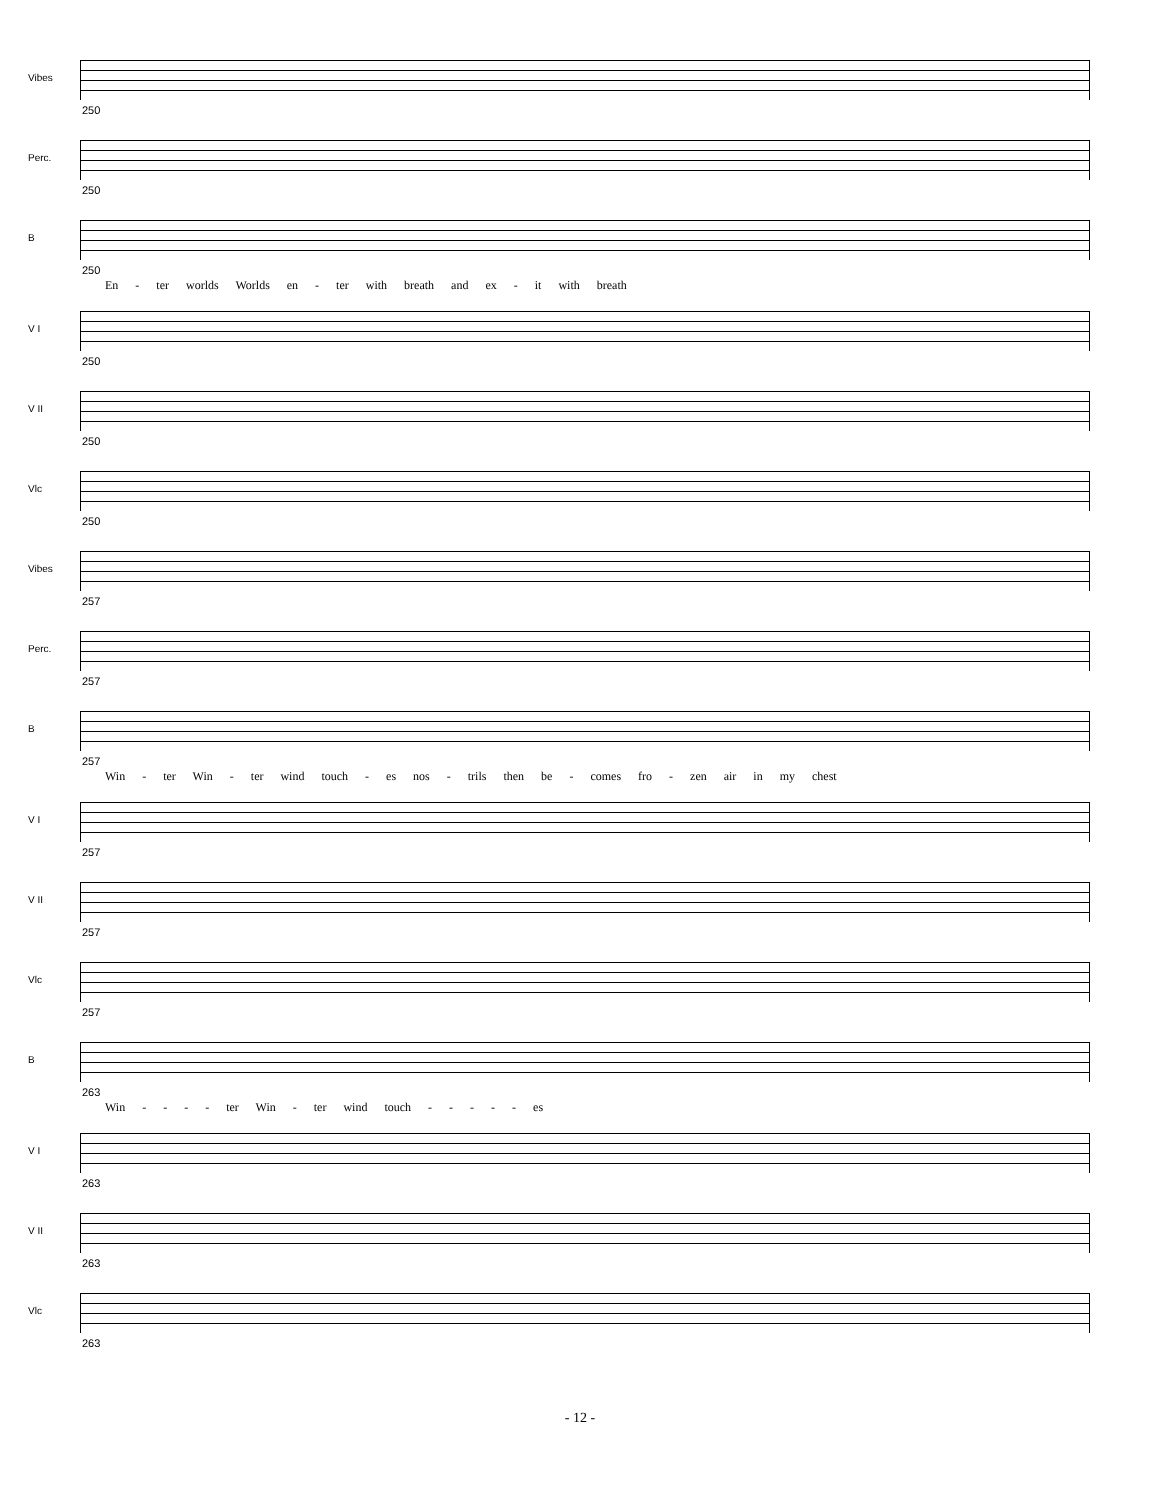Vibes
250
Perc.
250
B
250
En - ter worlds Worlds en - ter with breath and ex - it with breath
V I
250
V II
250
Vlc
250
Vibes
257
Perc.
257
B
257
Win - ter Win - ter wind touch - es nos - trils then be - comes fro - zen air in my chest
V I
257
V II
257
Vlc
257
B
263
Win - - - - ter Win - ter wind touch - - - - - es
V I
263
V II
263
Vlc
263
- 12 -